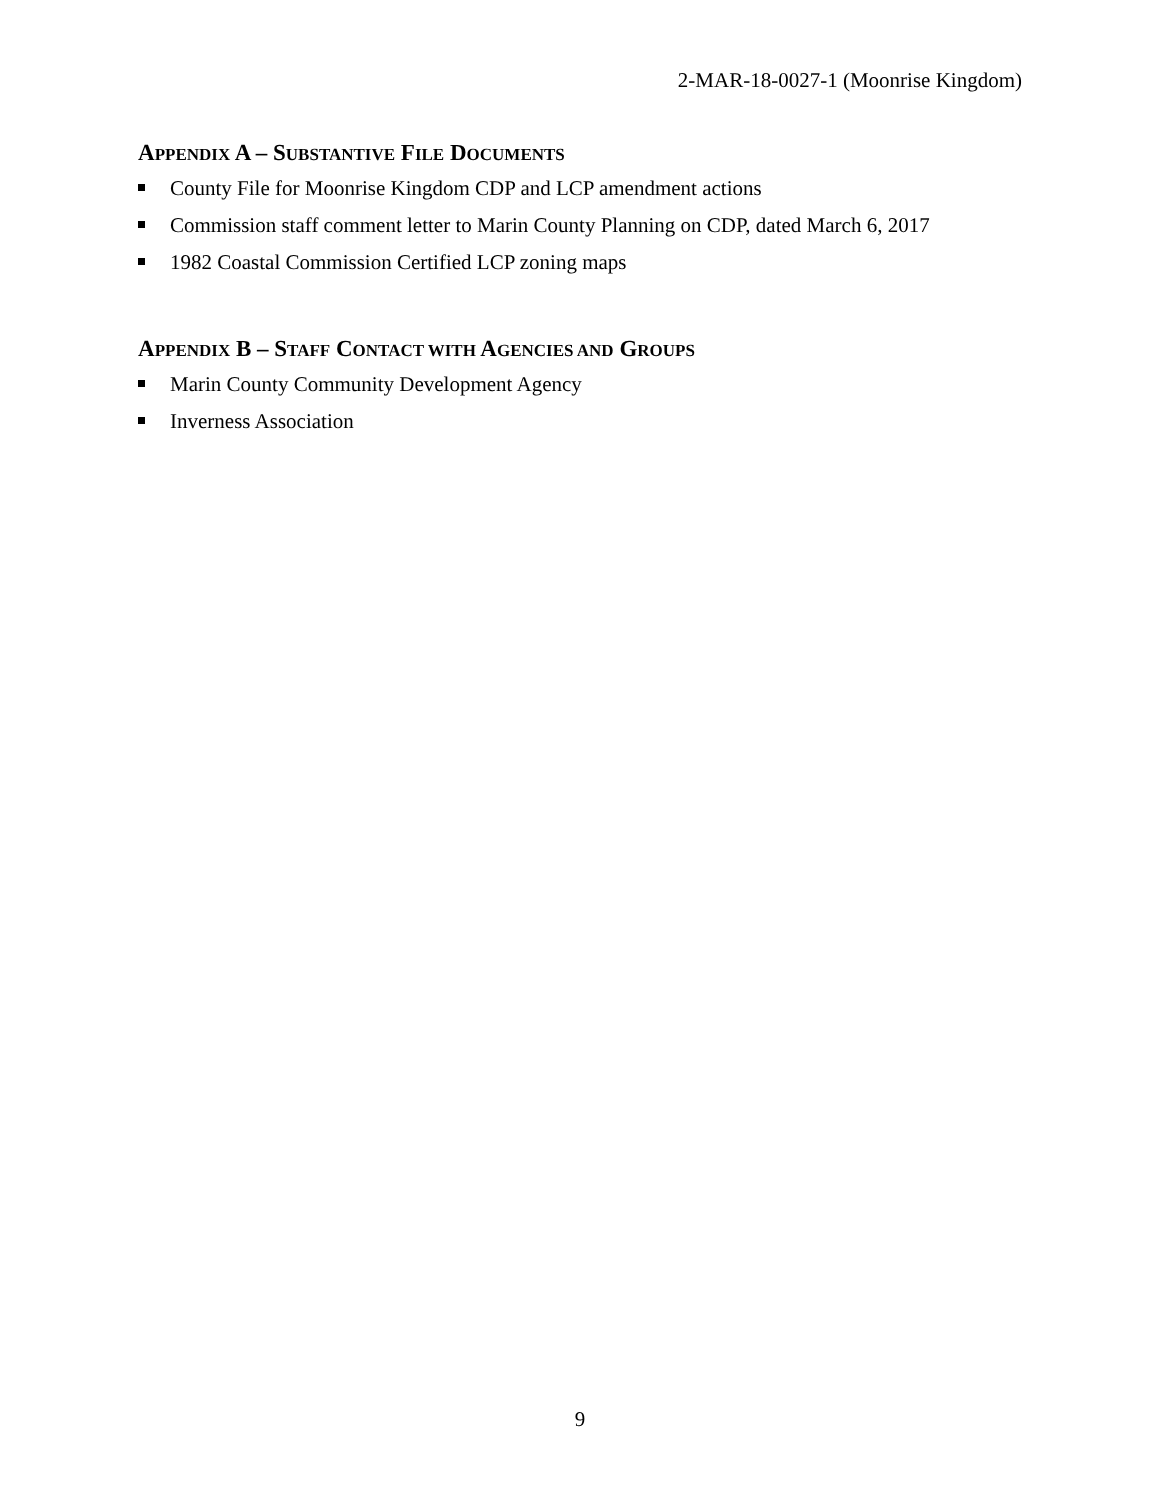2-MAR-18-0027-1 (Moonrise Kingdom)
APPENDIX A – SUBSTANTIVE FILE DOCUMENTS
County File for Moonrise Kingdom CDP and LCP amendment actions
Commission staff comment letter to Marin County Planning on CDP, dated March 6, 2017
1982 Coastal Commission Certified LCP zoning maps
APPENDIX B – STAFF CONTACT WITH AGENCIES AND GROUPS
Marin County Community Development Agency
Inverness Association
9